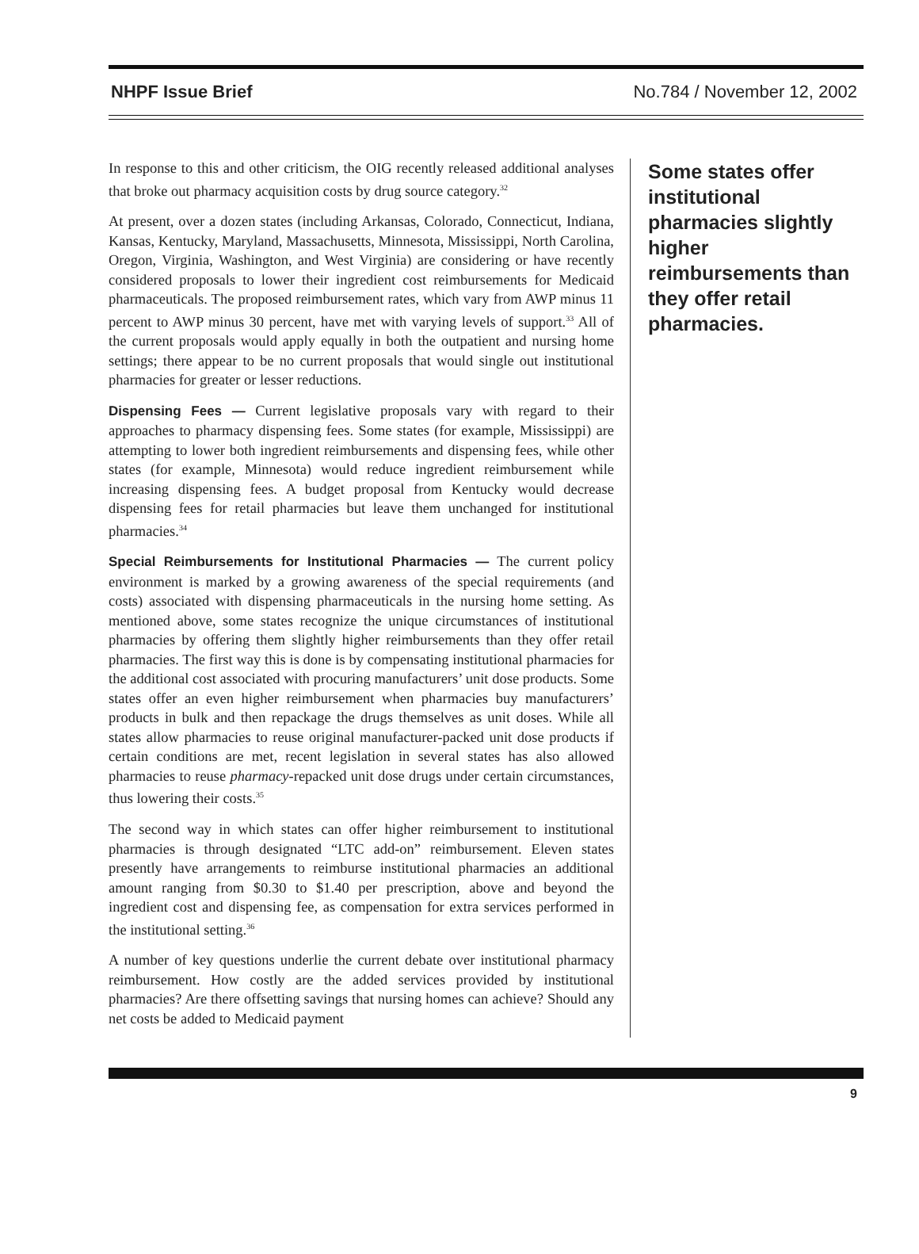NHPF Issue Brief No.784 / November 12, 2002
In response to this and other criticism, the OIG recently released additional analyses that broke out pharmacy acquisition costs by drug source category.<sup>32</sup>
At present, over a dozen states (including Arkansas, Colorado, Connecticut, Indiana, Kansas, Kentucky, Maryland, Massachusetts, Minnesota, Mississippi, North Carolina, Oregon, Virginia, Washington, and West Virginia) are considering or have recently considered proposals to lower their ingredient cost reimbursements for Medicaid pharmaceuticals. The proposed reimbursement rates, which vary from AWP minus 11 percent to AWP minus 30 percent, have met with varying levels of support.<sup>33</sup> All of the current proposals would apply equally in both the outpatient and nursing home settings; there appear to be no current proposals that would single out institutional pharmacies for greater or lesser reductions.
Dispensing Fees — Current legislative proposals vary with regard to their approaches to pharmacy dispensing fees. Some states (for example, Mississippi) are attempting to lower both ingredient reimbursements and dispensing fees, while other states (for example, Minnesota) would reduce ingredient reimbursement while increasing dispensing fees. A budget proposal from Kentucky would decrease dispensing fees for retail pharmacies but leave them unchanged for institutional pharmacies.<sup>34</sup>
Special Reimbursements for Institutional Pharmacies — The current policy environment is marked by a growing awareness of the special requirements (and costs) associated with dispensing pharmaceuticals in the nursing home setting. As mentioned above, some states recognize the unique circumstances of institutional pharmacies by offering them slightly higher reimbursements than they offer retail pharmacies. The first way this is done is by compensating institutional pharmacies for the additional cost associated with procuring manufacturers’ unit dose products. Some states offer an even higher reimbursement when pharmacies buy manufacturers’ products in bulk and then repackage the drugs themselves as unit doses. While all states allow pharmacies to reuse original manufacturer-packed unit dose products if certain conditions are met, recent legislation in several states has also allowed pharmacies to reuse pharmacy-repacked unit dose drugs under certain circumstances, thus lowering their costs.<sup>35</sup>
The second way in which states can offer higher reimbursement to institutional pharmacies is through designated “LTC add-on” reimbursement. Eleven states presently have arrangements to reimburse institutional pharmacies an additional amount ranging from $0.30 to $1.40 per prescription, above and beyond the ingredient cost and dispensing fee, as compensation for extra services performed in the institutional setting.<sup>36</sup>
A number of key questions underlie the current debate over institutional pharmacy reimbursement. How costly are the added services provided by institutional pharmacies? Are there offsetting savings that nursing homes can achieve? Should any net costs be added to Medicaid payment
Some states offer institutional pharmacies slightly higher reimbursements than they offer retail pharmacies.
9